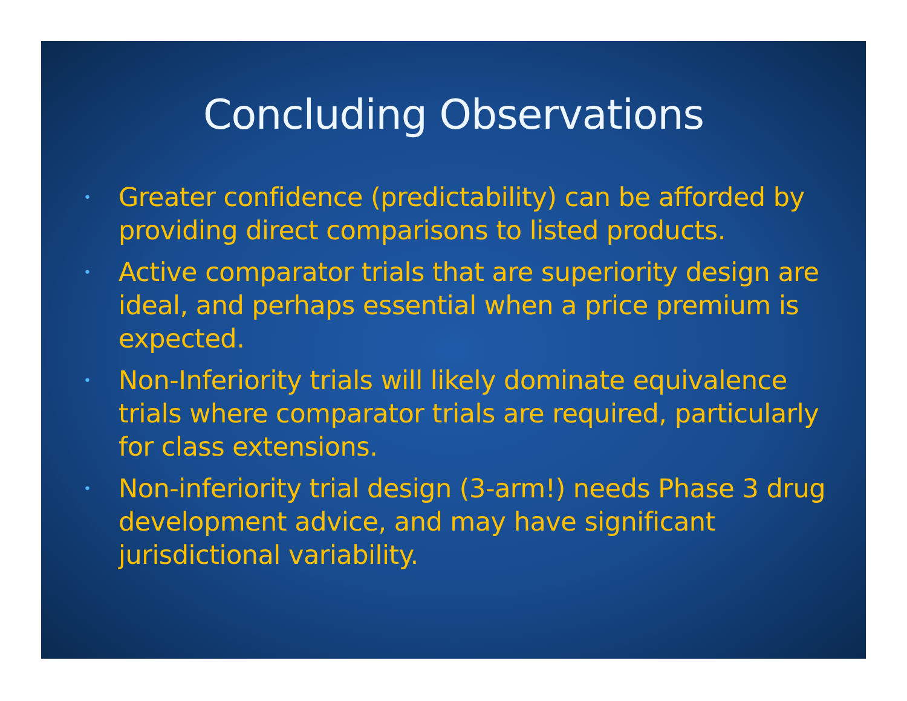Concluding Observations
• Greater confidence (predictability) can be afforded by providing direct comparisons to listed products.
• Active comparator trials that are superiority design are ideal, and perhaps essential when a price premium is expected.
• Non-Inferiority trials will likely dominate equivalence trials where comparator trials are required, particularly for class extensions.
• Non-inferiority trial design (3-arm!) needs Phase 3 drug development advice, and may have significant jurisdictional variability.